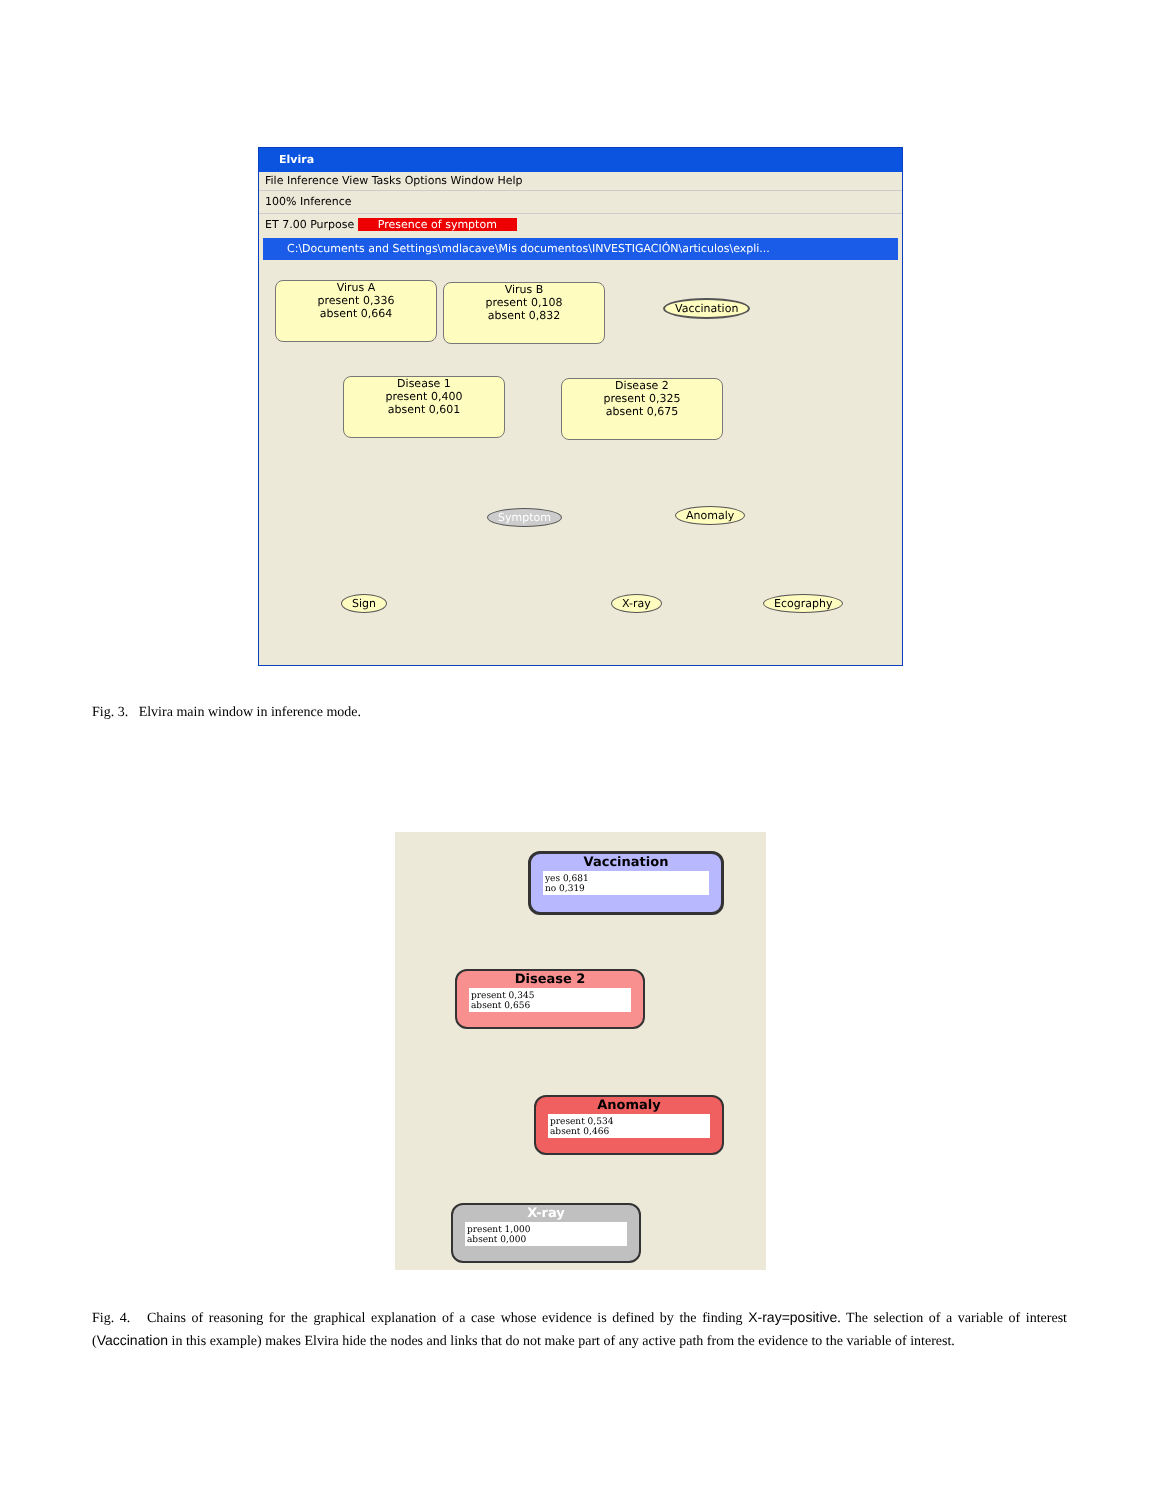Elvira
File Inference View Tasks Options Window Help
100% Inference
ET 7.00 Purpose Presence of symptom
C:\Documents and Settings\mdlacave\Mis documentos\INVESTIGACIÓN\articulos\expli...
Virus A
present 0,336
absent 0,664
Virus B
present 0,108
absent 0,832
Vaccination
Disease 1
present 0,400
absent 0,601
Disease 2
present 0,325
absent 0,675
Symptom Anomaly
Sign X-ray Ecography
Fig. 3. Elvira main window in inference mode.
Vaccination
yes 0,681
no 0,319
Disease 2
present 0,345
absent 0,656
Anomaly
present 0,534
absent 0,466
X-ray
present 1,000
absent 0,000
Fig. 4. Chains of reasoning for the graphical explanation of a case whose evidence is defined by the finding X-ray=positive. The selection of a variable of interest (Vaccination in this example) makes Elvira hide the nodes and links that do not make part of any active path from the evidence to the variable of interest.